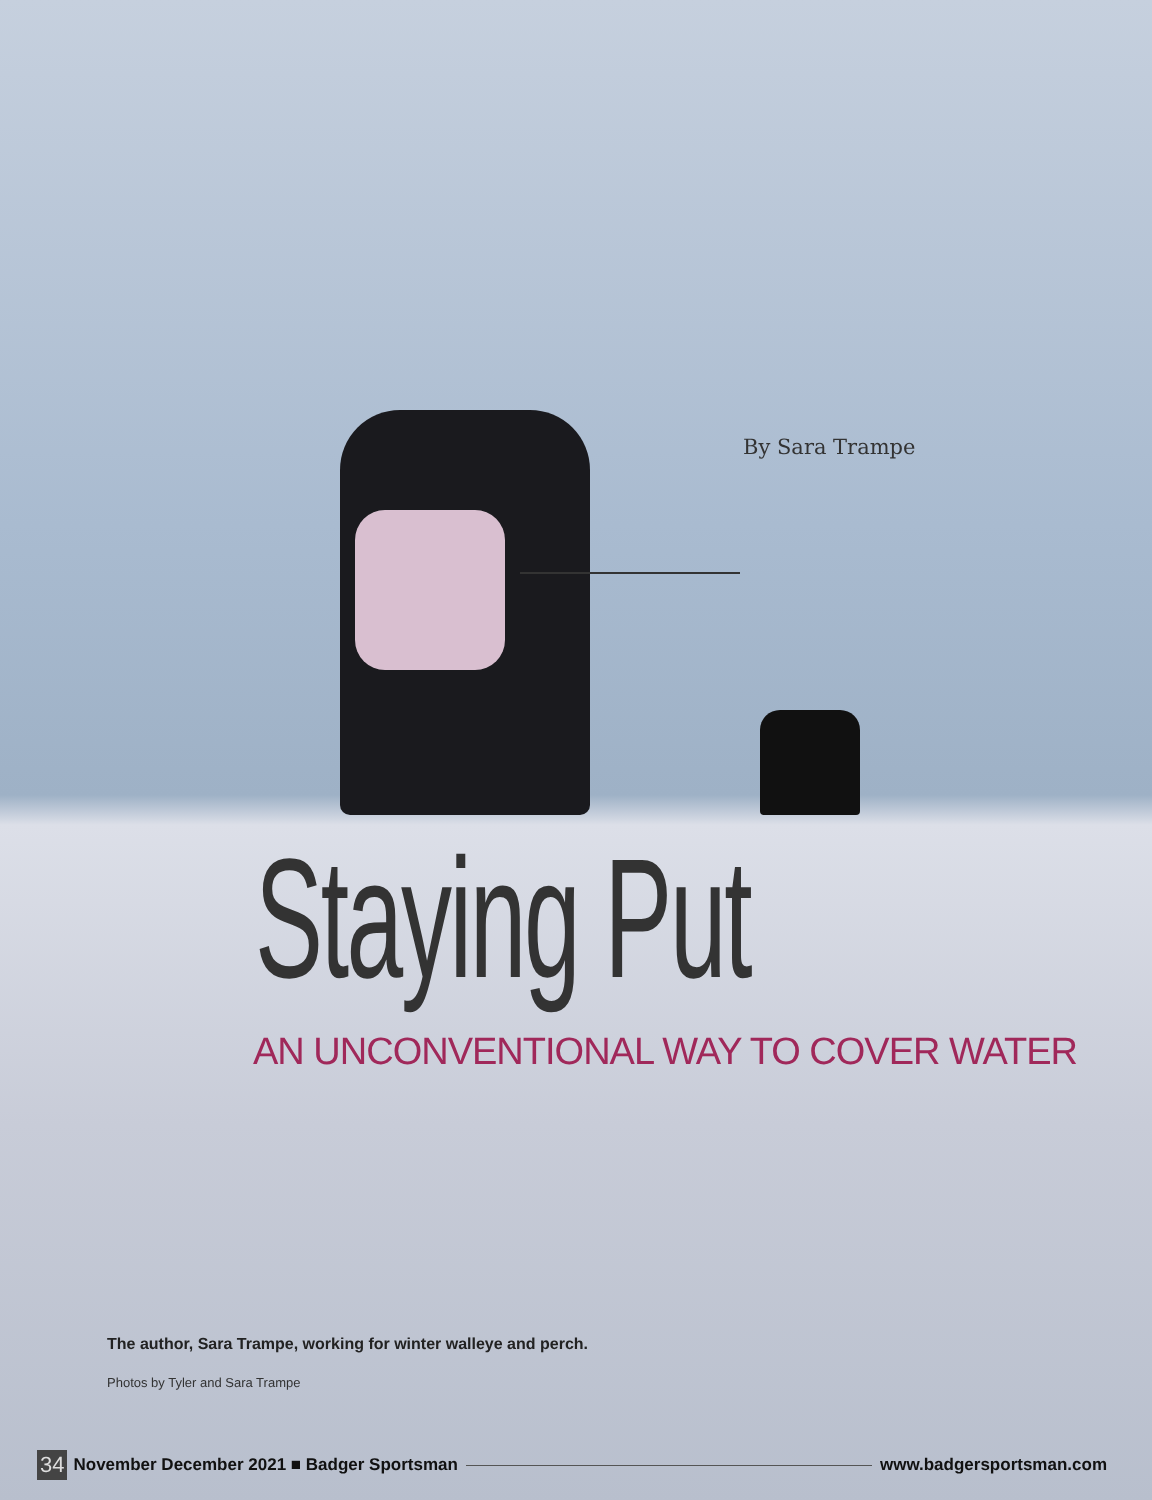By Sara Trampe
Staying Put
AN UNCONVENTIONAL WAY TO COVER WATER
The author, Sara Trampe, working for winter walleye and perch.
Photos by Tyler and Sara Trampe
34 November December 2021 ■ Badger Sportsman www.badgersportsman.com